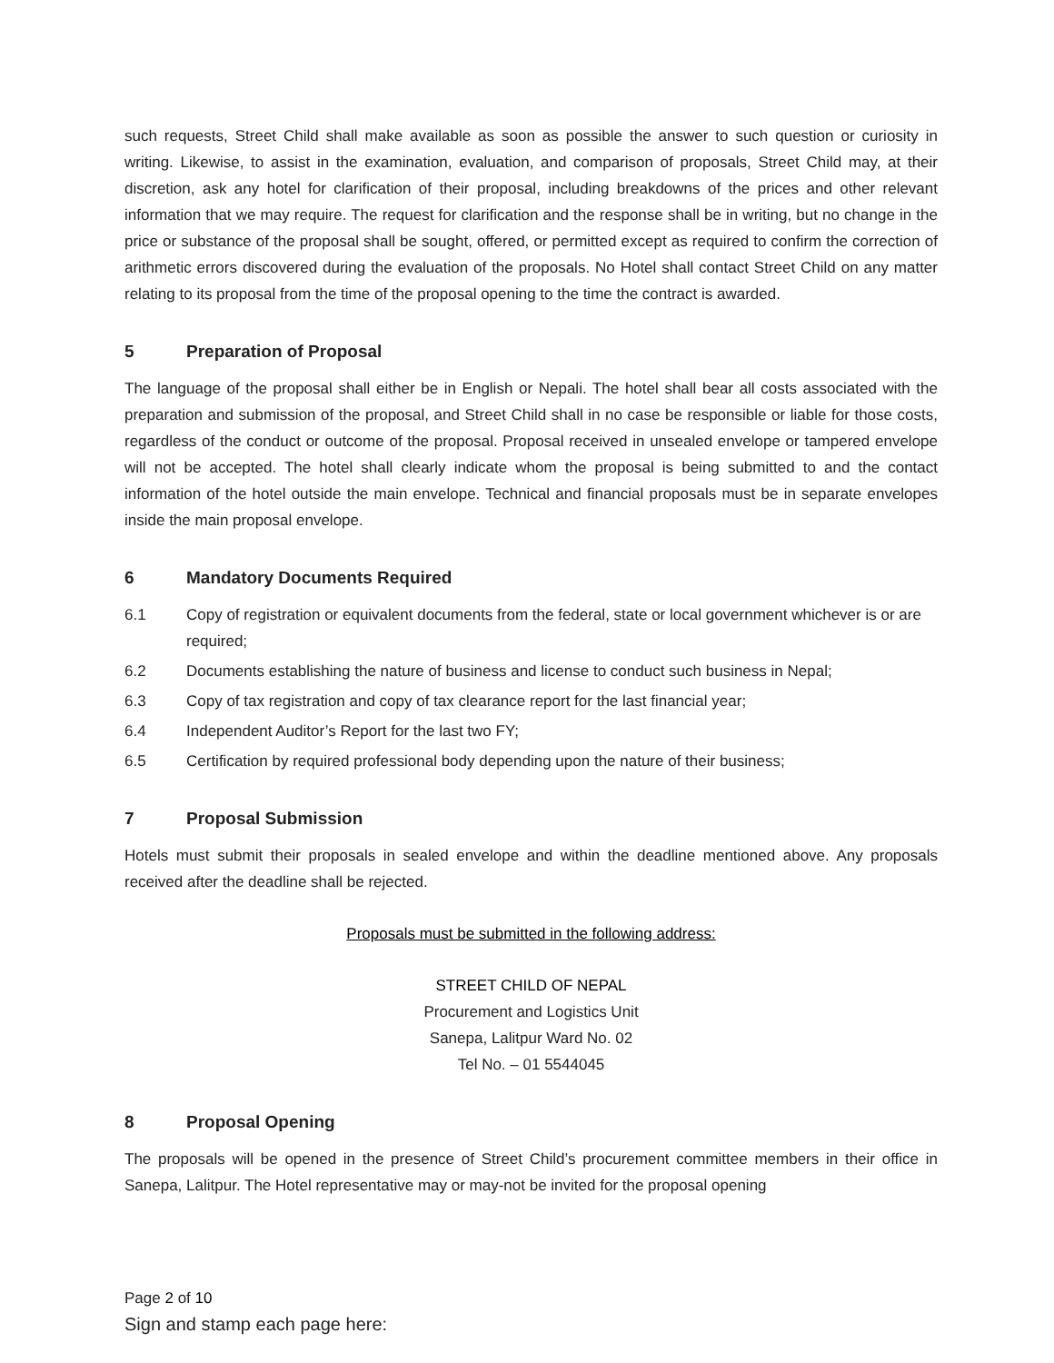such requests, Street Child shall make available as soon as possible the answer to such question or curiosity in writing. Likewise, to assist in the examination, evaluation, and comparison of proposals, Street Child may, at their discretion, ask any hotel for clarification of their proposal, including breakdowns of the prices and other relevant information that we may require. The request for clarification and the response shall be in writing, but no change in the price or substance of the proposal shall be sought, offered, or permitted except as required to confirm the correction of arithmetic errors discovered during the evaluation of the proposals. No Hotel shall contact Street Child on any matter relating to its proposal from the time of the proposal opening to the time the contract is awarded.
5 Preparation of Proposal
The language of the proposal shall either be in English or Nepali. The hotel shall bear all costs associated with the preparation and submission of the proposal, and Street Child shall in no case be responsible or liable for those costs, regardless of the conduct or outcome of the proposal. Proposal received in unsealed envelope or tampered envelope will not be accepted. The hotel shall clearly indicate whom the proposal is being submitted to and the contact information of the hotel outside the main envelope. Technical and financial proposals must be in separate envelopes inside the main proposal envelope.
6 Mandatory Documents Required
6.1 Copy of registration or equivalent documents from the federal, state or local government whichever is or are required;
6.2 Documents establishing the nature of business and license to conduct such business in Nepal;
6.3 Copy of tax registration and copy of tax clearance report for the last financial year;
6.4 Independent Auditor’s Report for the last two FY;
6.5 Certification by required professional body depending upon the nature of their business;
7 Proposal Submission
Hotels must submit their proposals in sealed envelope and within the deadline mentioned above. Any proposals received after the deadline shall be rejected.
Proposals must be submitted in the following address:
STREET CHILD OF NEPAL
Procurement and Logistics Unit
Sanepa, Lalitpur Ward No. 02
Tel No. – 01 5544045
8 Proposal Opening
The proposals will be opened in the presence of Street Child’s procurement committee members in their office in Sanepa, Lalitpur. The Hotel representative may or may-not be invited for the proposal opening
Page 2 of 10
Sign and stamp each page here: